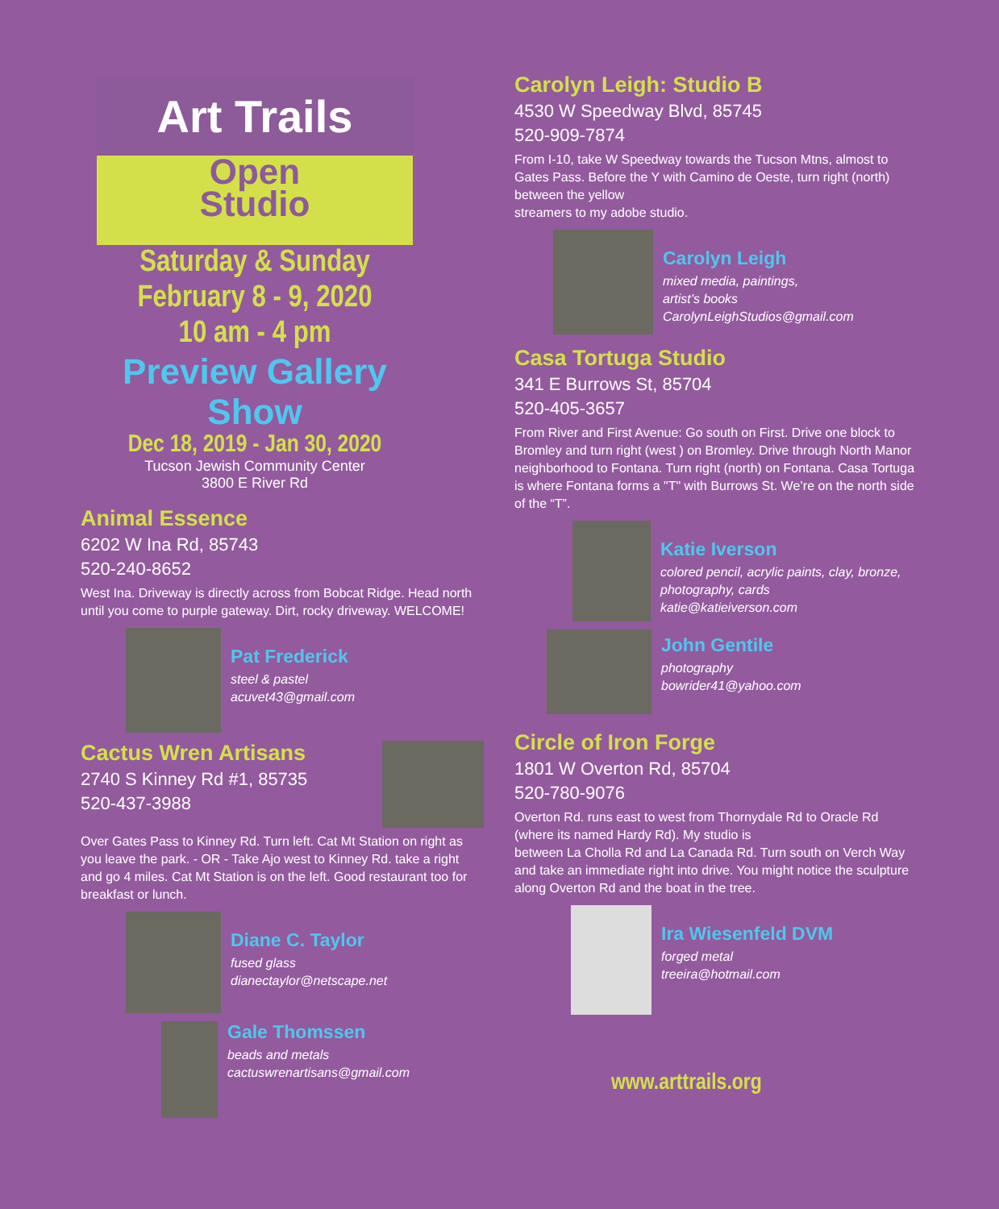Art Trails
Open
Studio
Saturday & Sunday
February 8 - 9, 2020
10 am - 4 pm
Preview Gallery Show
Dec 18, 2019 - Jan 30, 2020
Tucson Jewish Community Center
3800 E River Rd
Animal Essence
6202 W Ina Rd, 85743
520-240-8652
West Ina. Driveway is directly across from Bobcat Ridge. Head north until you come to purple gateway. Dirt, rocky driveway. WELCOME!
Pat Frederick
steel & pastel
acuvet43@gmail.com
Cactus Wren Artisans
2740 S Kinney Rd #1, 85735
520-437-3988
Over Gates Pass to Kinney Rd. Turn left. Cat Mt Station on right as you leave the park. - OR - Take Ajo west to Kinney Rd. take a right and go 4 miles. Cat Mt Station is on the left. Good restaurant too for breakfast or lunch.
Diane C. Taylor
fused glass
dianectaylor@netscape.net
Gale Thomssen
beads and metals
cactuswrenartisans@gmail.com
Carolyn Leigh: Studio B
4530 W Speedway Blvd, 85745
520-909-7874
From I-10, take W Speedway towards the Tucson Mtns, almost to Gates Pass. Before the Y with Camino de Oeste, turn right (north) between the yellow
streamers to my adobe studio.
Carolyn Leigh
mixed media, paintings,
artist’s books
CarolynLeighStudios@gmail.com
Casa Tortuga Studio
341 E Burrows St, 85704
520-405-3657
From River and First Avenue: Go south on First. Drive one block to Bromley and turn right (west ) on Bromley. Drive through North Manor neighborhood to Fontana. Turn right (north) on Fontana. Casa Tortuga is where Fontana forms a "T" with Burrows St. We’re on the north side of the “T”.
Katie Iverson
colored pencil, acrylic paints, clay, bronze, photography, cards
katie@katieiverson.com
John Gentile
photography
bowrider41@yahoo.com
Circle of Iron Forge
1801 W Overton Rd, 85704
520-780-9076
Overton Rd. runs east to west from Thornydale Rd to Oracle Rd (where its named Hardy Rd). My studio is
between La Cholla Rd and La Canada Rd. Turn south on Verch Way and take an immediate right into drive. You might notice the sculpture along Overton Rd and the boat in the tree.
Ira Wiesenfeld DVM
forged metal
treeira@hotmail.com
www.arttrails.org